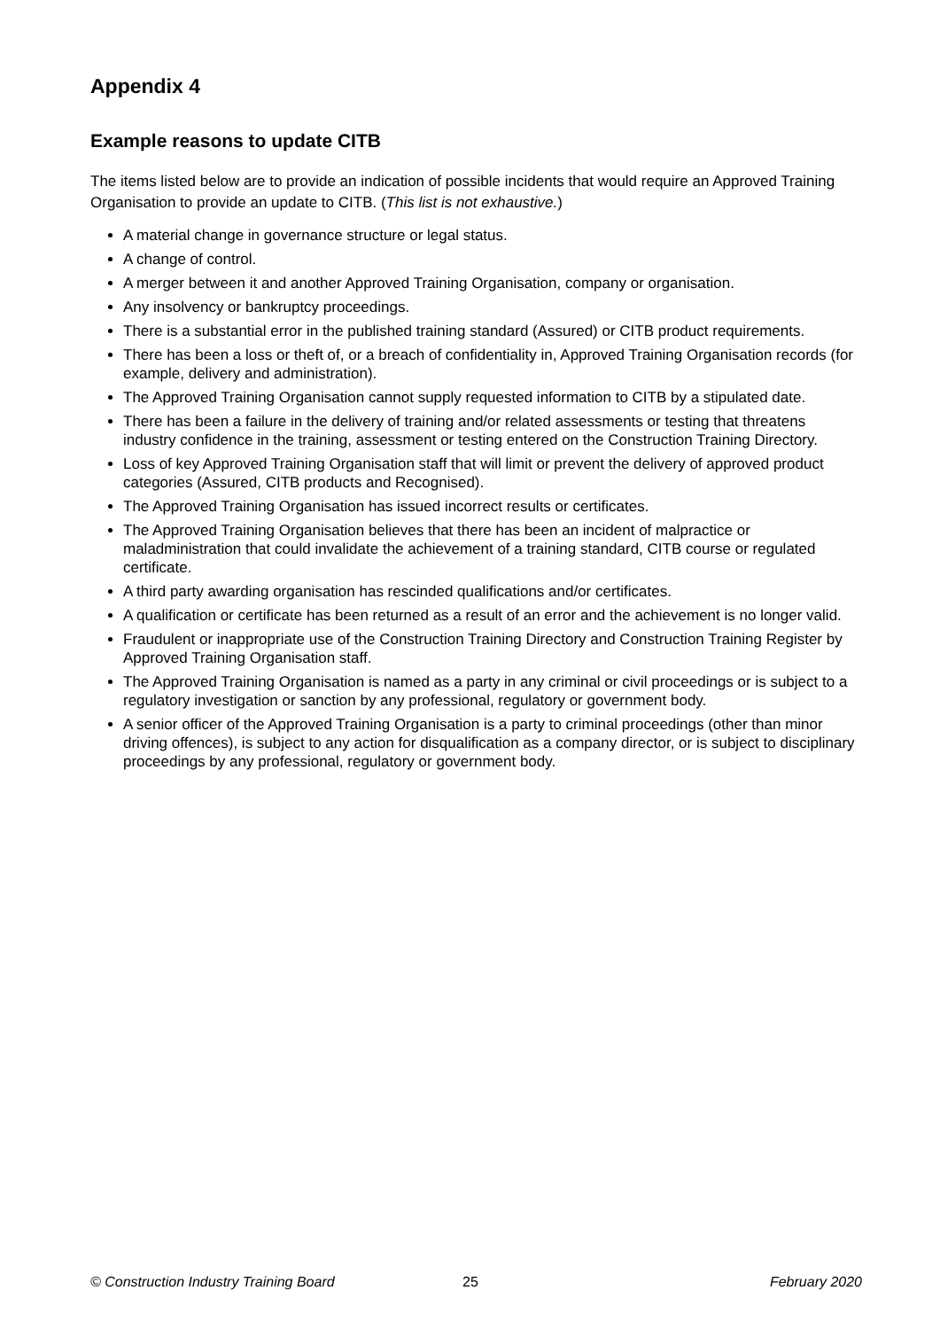Appendix 4
Example reasons to update CITB
The items listed below are to provide an indication of possible incidents that would require an Approved Training Organisation to provide an update to CITB. (This list is not exhaustive.)
A material change in governance structure or legal status.
A change of control.
A merger between it and another Approved Training Organisation, company or organisation.
Any insolvency or bankruptcy proceedings.
There is a substantial error in the published training standard (Assured) or CITB product requirements.
There has been a loss or theft of, or a breach of confidentiality in, Approved Training Organisation records (for example, delivery and administration).
The Approved Training Organisation cannot supply requested information to CITB by a stipulated date.
There has been a failure in the delivery of training and/or related assessments or testing that threatens industry confidence in the training, assessment or testing entered on the Construction Training Directory.
Loss of key Approved Training Organisation staff that will limit or prevent the delivery of approved product categories (Assured, CITB products and Recognised).
The Approved Training Organisation has issued incorrect results or certificates.
The Approved Training Organisation believes that there has been an incident of malpractice or maladministration that could invalidate the achievement of a training standard, CITB course or regulated certificate.
A third party awarding organisation has rescinded qualifications and/or certificates.
A qualification or certificate has been returned as a result of an error and the achievement is no longer valid.
Fraudulent or inappropriate use of the Construction Training Directory and Construction Training Register by Approved Training Organisation staff.
The Approved Training Organisation is named as a party in any criminal or civil proceedings or is subject to a regulatory investigation or sanction by any professional, regulatory or government body.
A senior officer of the Approved Training Organisation is a party to criminal proceedings (other than minor driving offences), is subject to any action for disqualification as a company director, or is subject to disciplinary proceedings by any professional, regulatory or government body.
© Construction Industry Training Board 25 February 2020